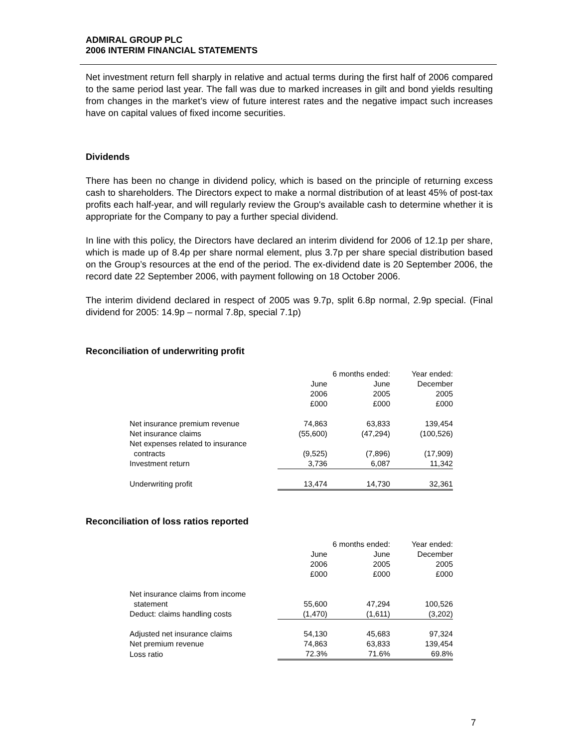ADMIRAL GROUP PLC
2006 INTERIM FINANCIAL STATEMENTS
Net investment return fell sharply in relative and actual terms during the first half of 2006 compared to the same period last year. The fall was due to marked increases in gilt and bond yields resulting from changes in the market’s view of future interest rates and the negative impact such increases have on capital values of fixed income securities.
Dividends
There has been no change in dividend policy, which is based on the principle of returning excess cash to shareholders. The Directors expect to make a normal distribution of at least 45% of post-tax profits each half-year, and will regularly review the Group's available cash to determine whether it is appropriate for the Company to pay a further special dividend.
In line with this policy, the Directors have declared an interim dividend for 2006 of 12.1p per share, which is made up of 8.4p per share normal element, plus 3.7p per share special distribution based on the Group’s resources at the end of the period. The ex-dividend date is 20 September 2006, the record date 22 September 2006, with payment following on 18 October 2006.
The interim dividend declared in respect of 2005 was 9.7p, split 6.8p normal, 2.9p special. (Final dividend for 2005: 14.9p – normal 7.8p, special 7.1p)
Reconciliation of underwriting profit
| | 6 months ended: | | Year ended: |
| | June | June | December |
| | 2006 | 2005 | 2005 |
| | £000 | £000 | £000 |
| Net insurance premium revenue | 74,863 | 63,833 | 139,454 |
| Net insurance claims | (55,600) | (47,294) | (100,526) |
| Net expenses related to insurance contracts | (9,525) | (7,896) | (17,909) |
| Investment return | 3,736 | 6,087 | 11,342 |
| Underwriting profit | 13,474 | 14,730 | 32,361 |
Reconciliation of loss ratios reported
| | 6 months ended: | | Year ended: |
| | June | June | December |
| | 2006 | 2005 | 2005 |
| | £000 | £000 | £000 |
| Net insurance claims from income statement | 55,600 | 47,294 | 100,526 |
| Deduct: claims handling costs | (1,470) | (1,611) | (3,202) |
| Adjusted net insurance claims | 54,130 | 45,683 | 97,324 |
| Net premium revenue | 74,863 | 63,833 | 139,454 |
| Loss ratio | 72.3% | 71.6% | 69.8% |
7